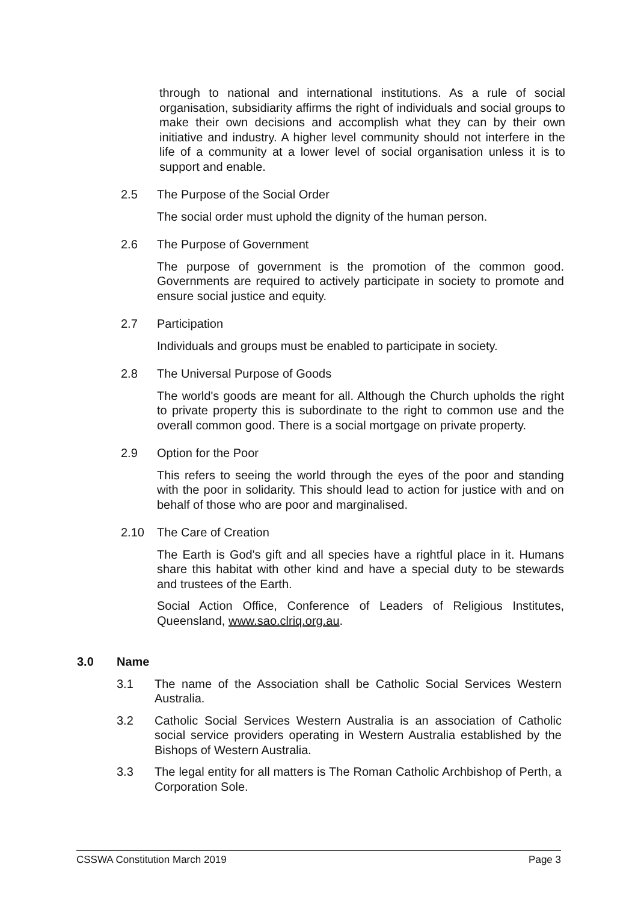through to national and international institutions. As a rule of social organisation, subsidiarity affirms the right of individuals and social groups to make their own decisions and accomplish what they can by their own initiative and industry. A higher level community should not interfere in the life of a community at a lower level of social organisation unless it is to support and enable.
2.5 The Purpose of the Social Order
The social order must uphold the dignity of the human person.
2.6 The Purpose of Government
The purpose of government is the promotion of the common good. Governments are required to actively participate in society to promote and ensure social justice and equity.
2.7 Participation
Individuals and groups must be enabled to participate in society.
2.8 The Universal Purpose of Goods
The world's goods are meant for all. Although the Church upholds the right to private property this is subordinate to the right to common use and the overall common good. There is a social mortgage on private property.
2.9 Option for the Poor
This refers to seeing the world through the eyes of the poor and standing with the poor in solidarity. This should lead to action for justice with and on behalf of those who are poor and marginalised.
2.10 The Care of Creation
The Earth is God's gift and all species have a rightful place in it. Humans share this habitat with other kind and have a special duty to be stewards and trustees of the Earth.
Social Action Office, Conference of Leaders of Religious Institutes, Queensland, www.sao.clriq.org.au.
3.0 Name
3.1 The name of the Association shall be Catholic Social Services Western Australia.
3.2 Catholic Social Services Western Australia is an association of Catholic social service providers operating in Western Australia established by the Bishops of Western Australia.
3.3 The legal entity for all matters is The Roman Catholic Archbishop of Perth, a Corporation Sole.
CSSWA Constitution March 2019 Page 3